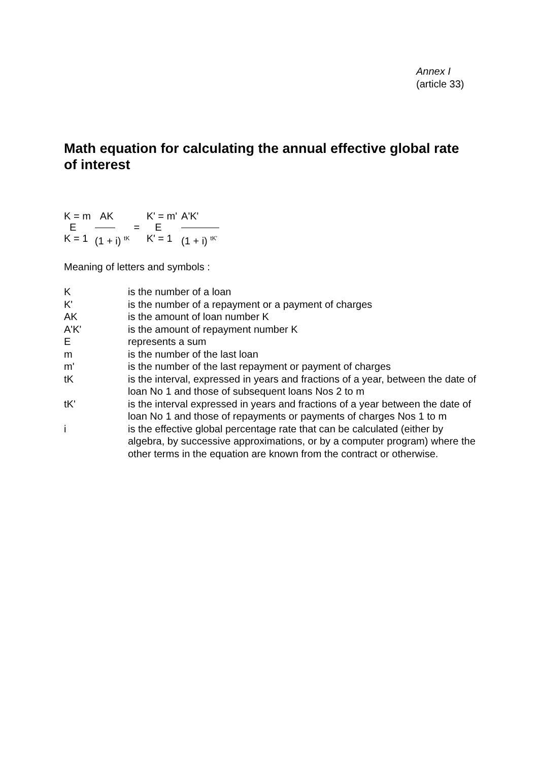Annex I
(article 33)
Math equation for calculating the annual effective global rate of interest
| K = m | AK | | K' = m' | A'K' |
| E | | = | E | |
| K = 1 | (1 + i) <sup>tK</sup> | | K' = 1 | (1 + i) <sup>tK'</sup> |
Meaning of letters and symbols :
| K | is the number of a loan |
| K' | is the number of a repayment or a payment of charges |
| AK | is the amount of loan number K |
| A'K' | is the amount of repayment number K |
| E | represents a sum |
| m | is the number of the last loan |
| m' | is the number of the last repayment or payment of charges |
| tK | is the interval, expressed in years and fractions of a year, between the date of loan No 1 and those of subsequent loans Nos 2 to m |
| tK' | is the interval expressed in years and fractions of a year between the date of loan No 1 and those of repayments or payments of charges Nos 1 to m |
| i | is the effective global percentage rate that can be calculated (either by algebra, by successive approximations, or by a computer program) where the other terms in the equation are known from the contract or otherwise. |